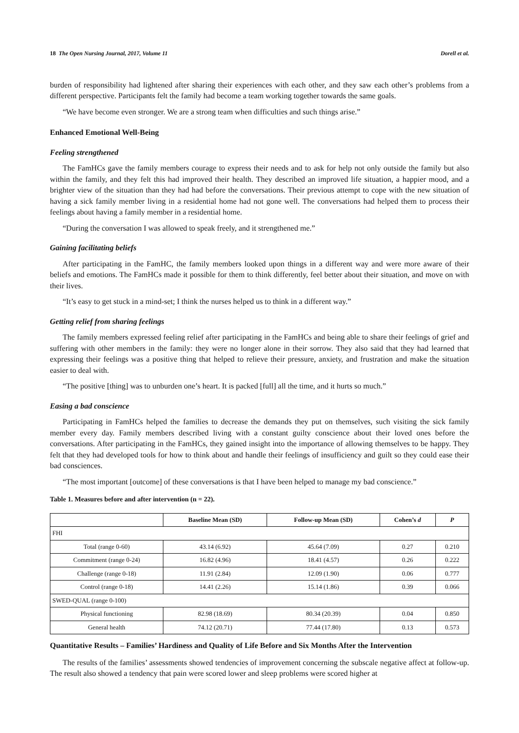18 The Open Nursing Journal, 2017, Volume 11 Dorell et al.
burden of responsibility had lightened after sharing their experiences with each other, and they saw each other’s problems from a different perspective. Participants felt the family had become a team working together towards the same goals.
“We have become even stronger. We are a strong team when difficulties and such things arise.”
Enhanced Emotional Well-Being
Feeling strengthened
The FamHCs gave the family members courage to express their needs and to ask for help not only outside the family but also within the family, and they felt this had improved their health. They described an improved life situation, a happier mood, and a brighter view of the situation than they had had before the conversations. Their previous attempt to cope with the new situation of having a sick family member living in a residential home had not gone well. The conversations had helped them to process their feelings about having a family member in a residential home.
“During the conversation I was allowed to speak freely, and it strengthened me.”
Gaining facilitating beliefs
After participating in the FamHC, the family members looked upon things in a different way and were more aware of their beliefs and emotions. The FamHCs made it possible for them to think differently, feel better about their situation, and move on with their lives.
“It’s easy to get stuck in a mind-set; I think the nurses helped us to think in a different way.”
Getting relief from sharing feelings
The family members expressed feeling relief after participating in the FamHCs and being able to share their feelings of grief and suffering with other members in the family: they were no longer alone in their sorrow. They also said that they had learned that expressing their feelings was a positive thing that helped to relieve their pressure, anxiety, and frustration and make the situation easier to deal with.
“The positive [thing] was to unburden one’s heart. It is packed [full] all the time, and it hurts so much.”
Easing a bad conscience
Participating in FamHCs helped the families to decrease the demands they put on themselves, such visiting the sick family member every day. Family members described living with a constant guilty conscience about their loved ones before the conversations. After participating in the FamHCs, they gained insight into the importance of allowing themselves to be happy. They felt that they had developed tools for how to think about and handle their feelings of insufficiency and guilt so they could ease their bad consciences.
“The most important [outcome] of these conversations is that I have been helped to manage my bad conscience.”
Table 1. Measures before and after intervention (n = 22).
| | Baseline Mean (SD) | Follow-up Mean (SD) | Cohen’s d | P |
| --- | --- | --- | --- | --- |
| FHI | | | | |
| Total (range 0-60) | 43.14 (6.92) | 45.64 (7.09) | 0.27 | 0.210 |
| Commitment (range 0-24) | 16.82 (4.96) | 18.41 (4.57) | 0.26 | 0.222 |
| Challenge (range 0-18) | 11.91 (2.84) | 12.09 (1.90) | 0.06 | 0.777 |
| Control (range 0-18) | 14.41 (2.26) | 15.14 (1.86) | 0.39 | 0.066 |
| SWED-QUAL (range 0-100) | | | | |
| Physical functioning | 82.98 (18.69) | 80.34 (20.39) | 0.04 | 0.850 |
| General health | 74.12 (20.71) | 77.44 (17.80) | 0.13 | 0.573 |
Quantitative Results – Families’ Hardiness and Quality of Life Before and Six Months After the Intervention
The results of the families’ assessments showed tendencies of improvement concerning the subscale negative affect at follow-up. The result also showed a tendency that pain were scored lower and sleep problems were scored higher at